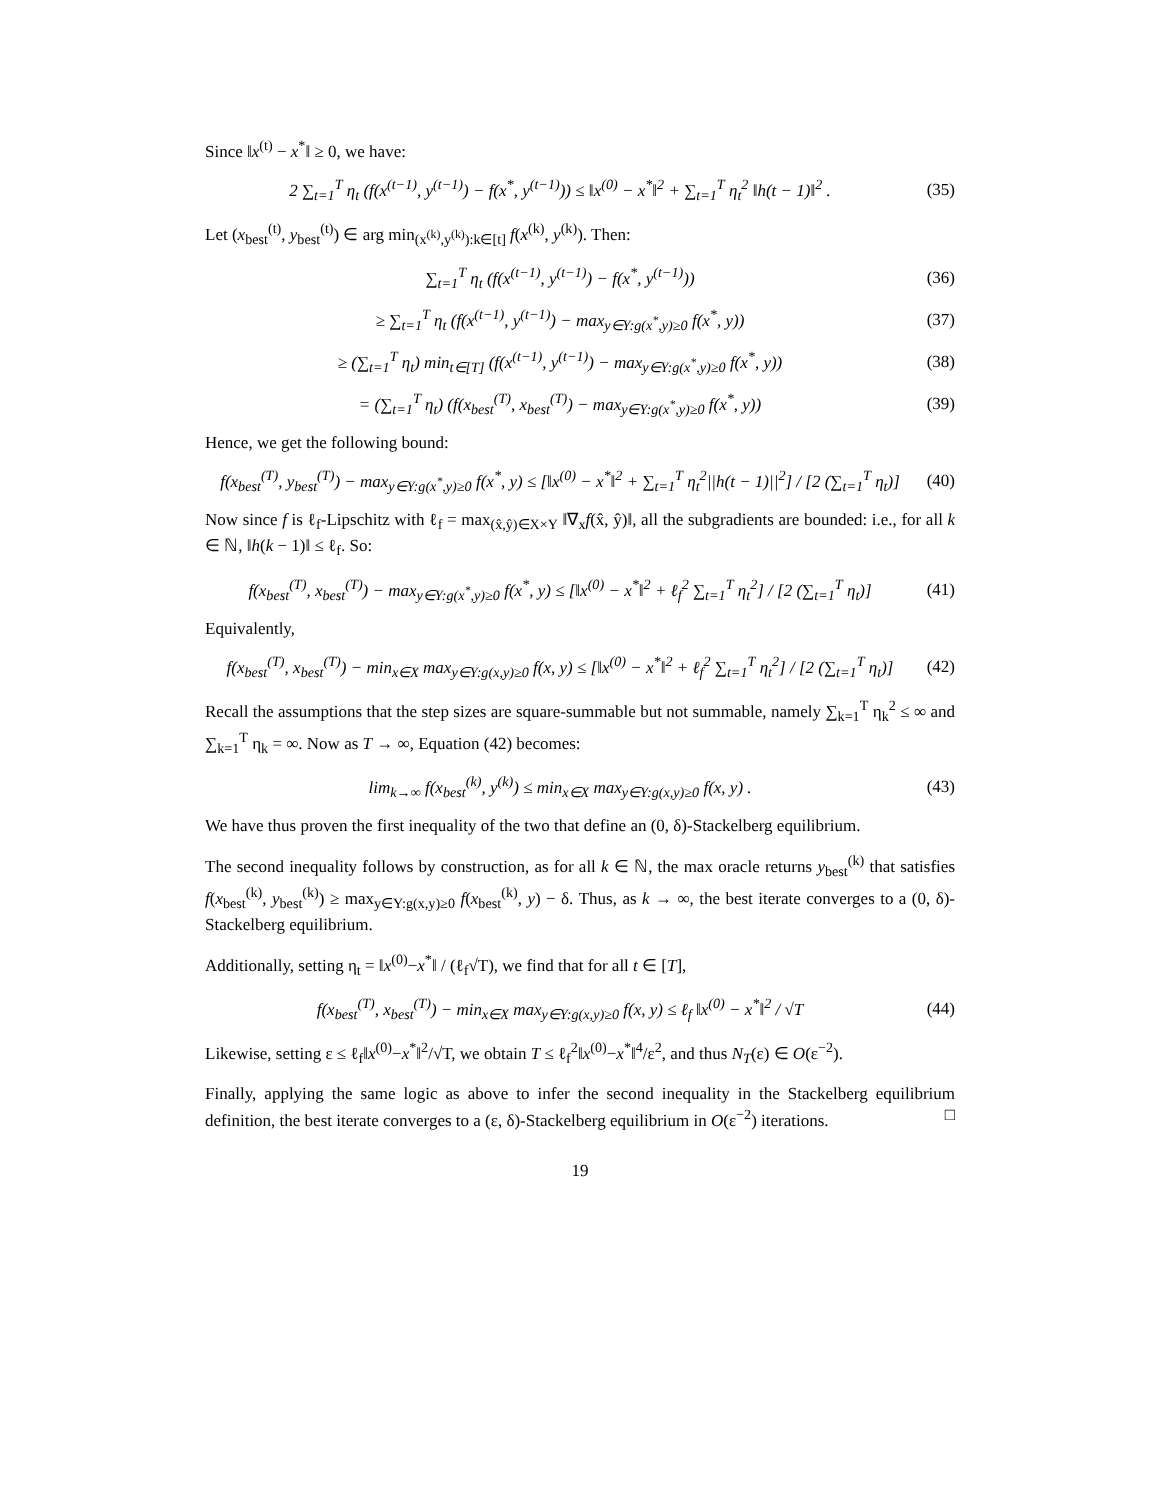Since ‖x<sup>(t)</sup> − x<sup>*</sup>‖ ≥ 0, we have:
2 ∑<sub>t=1</sub><sup>T</sup> η<sub>t</sub> (f(x<sup>(t−1)</sup>, y<sup>(t−1)</sup>) − f(x<sup>*</sup>, y<sup>(t−1)</sup>)) ≤ ‖x<sup>(0)</sup> − x<sup>*</sup>‖<sup>2</sup> + ∑<sub>t=1</sub><sup>T</sup> η<sub>t</sub><sup>2</sup> ‖h(t − 1)‖<sup>2</sup> . (35)
Let (x<sub>best</sub><sup>(t)</sup>, y<sub>best</sub><sup>(t)</sup>) ∈ arg min<sub>(x<sup>(k)</sup>,y<sup>(k)</sup>):k∈[t]</sub> f(x<sup>(k)</sup>, y<sup>(k)</sup>). Then:
∑<sub>t=1</sub><sup>T</sup> η<sub>t</sub> (f(x<sup>(t−1)</sup>, y<sup>(t−1)</sup>) − f(x<sup>*</sup>, y<sup>(t−1)</sup>)) (36)
≥ ∑<sub>t=1</sub><sup>T</sup> η<sub>t</sub> (f(x<sup>(t−1)</sup>, y<sup>(t−1)</sup>) − max<sub>y∈Y:g(x<sup>*</sup>,y)≥0</sub> f(x<sup>*</sup>, y)) (37)
≥ (∑<sub>t=1</sub><sup>T</sup> η<sub>t</sub>) min<sub>t∈[T]</sub> (f(x<sup>(t−1)</sup>, y<sup>(t−1)</sup>) − max<sub>y∈Y:g(x<sup>*</sup>,y)≥0</sub> f(x<sup>*</sup>, y)) (38)
= (∑<sub>t=1</sub><sup>T</sup> η<sub>t</sub>) (f(x<sub>best</sub><sup>(T)</sup>, x<sub>best</sub><sup>(T)</sup>) − max<sub>y∈Y:g(x<sup>*</sup>,y)≥0</sub> f(x<sup>*</sup>, y)) (39)
Hence, we get the following bound:
f(x<sub>best</sub><sup>(T)</sup>, y<sub>best</sub><sup>(T)</sup>) − max<sub>y∈Y:g(x<sup>*</sup>,y)≥0</sub> f(x<sup>*</sup>, y) ≤ [‖x<sup>(0)</sup> − x<sup>*</sup>‖<sup>2</sup> + ∑<sub>t=1</sub><sup>T</sup> η<sub>t</sub><sup>2</sup>||h(t − 1)||<sup>2</sup>] / [2 (∑<sub>t=1</sub><sup>T</sup> η<sub>t</sub>)] (40)
Now since f is ℓ<sub>f</sub>-Lipschitz with ℓ<sub>f</sub> = max<sub>(x̂,ŷ)∈X×Y</sub> ‖∇<sub>x</sub>f(x̂, ŷ)‖, all the subgradients are bounded: i.e., for all k ∈ ℕ, ‖h(k − 1)‖ ≤ ℓ<sub>f</sub>. So:
f(x<sub>best</sub><sup>(T)</sup>, x<sub>best</sub><sup>(T)</sup>) − max<sub>y∈Y:g(x<sup>*</sup>,y)≥0</sub> f(x<sup>*</sup>, y) ≤ [‖x<sup>(0)</sup> − x<sup>*</sup>‖<sup>2</sup> + ℓ<sub>f</sub><sup>2</sup> ∑<sub>t=1</sub><sup>T</sup> η<sub>t</sub><sup>2</sup>] / [2 (∑<sub>t=1</sub><sup>T</sup> η<sub>t</sub>)] (41)
Equivalently,
f(x<sub>best</sub><sup>(T)</sup>, x<sub>best</sub><sup>(T)</sup>) − min<sub>x∈X</sub> max<sub>y∈Y:g(x,y)≥0</sub> f(x, y) ≤ [‖x<sup>(0)</sup> − x<sup>*</sup>‖<sup>2</sup> + ℓ<sub>f</sub><sup>2</sup> ∑<sub>t=1</sub><sup>T</sup> η<sub>t</sub><sup>2</sup>] / [2 (∑<sub>t=1</sub><sup>T</sup> η<sub>t</sub>)] (42)
Recall the assumptions that the step sizes are square-summable but not summable, namely ∑<sub>k=1</sub><sup>T</sup> η<sub>k</sub><sup>2</sup> ≤ ∞ and ∑<sub>k=1</sub><sup>T</sup> η<sub>k</sub> = ∞. Now as T → ∞, Equation (42) becomes:
lim<sub>k→∞</sub> f(x<sub>best</sub><sup>(k)</sup>, y<sup>(k)</sup>) ≤ min<sub>x∈X</sub> max<sub>y∈Y:g(x,y)≥0</sub> f(x, y) . (43)
We have thus proven the first inequality of the two that define an (0, δ)-Stackelberg equilibrium.
The second inequality follows by construction, as for all k ∈ ℕ, the max oracle returns y<sub>best</sub><sup>(k)</sup> that satisfies f(x<sub>best</sub><sup>(k)</sup>, y<sub>best</sub><sup>(k)</sup>) ≥ max<sub>y∈Y:g(x,y)≥0</sub> f(x<sub>best</sub><sup>(k)</sup>, y) − δ. Thus, as k → ∞, the best iterate converges to a (0, δ)-Stackelberg equilibrium.
Additionally, setting η<sub>t</sub> = ‖x<sup>(0)</sup>−x<sup>*</sup>‖ / (ℓ<sub>f</sub>√T), we find that for all t ∈ [T],
f(x<sub>best</sub><sup>(T)</sup>, x<sub>best</sub><sup>(T)</sup>) − min<sub>x∈X</sub> max<sub>y∈Y:g(x,y)≥0</sub> f(x, y) ≤ ℓ<sub>f</sub> ‖x<sup>(0)</sup> − x<sup>*</sup>‖<sup>2</sup> / √T (44)
Likewise, setting ε ≤ ℓ<sub>f</sub>‖x<sup>(0)</sup>−x<sup>*</sup>‖<sup>2</sup>/√T, we obtain T ≤ ℓ<sub>f</sub><sup>2</sup>‖x<sup>(0)</sup>−x<sup>*</sup>‖<sup>4</sup>/ε<sup>2</sup>, and thus N<sub>T</sub>(ε) ∈ O(ε<sup>−2</sup>).
Finally, applying the same logic as above to infer the second inequality in the Stackelberg equilibrium definition, the best iterate converges to a (ε, δ)-Stackelberg equilibrium in O(ε<sup>−2</sup>) iterations. □
19